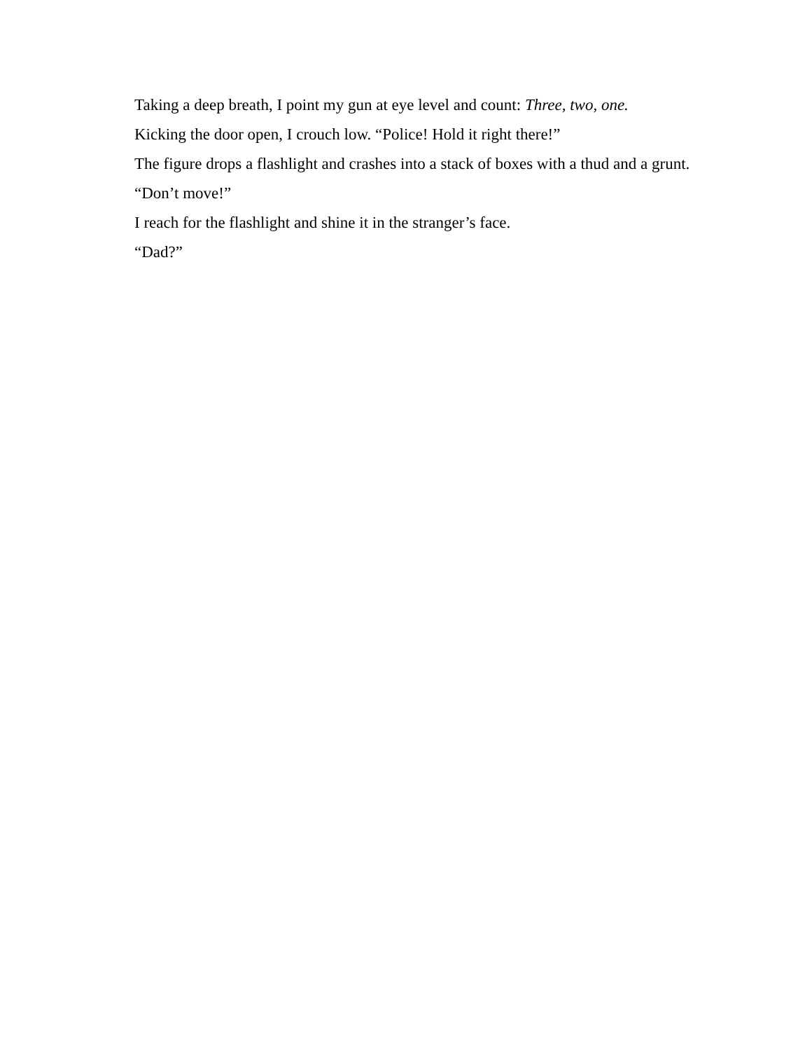Taking a deep breath, I point my gun at eye level and count: Three, two, one.
Kicking the door open, I crouch low. “Police! Hold it right there!”
The figure drops a flashlight and crashes into a stack of boxes with a thud and a grunt.
“Don’t move!”
I reach for the flashlight and shine it in the stranger’s face.
“Dad?”